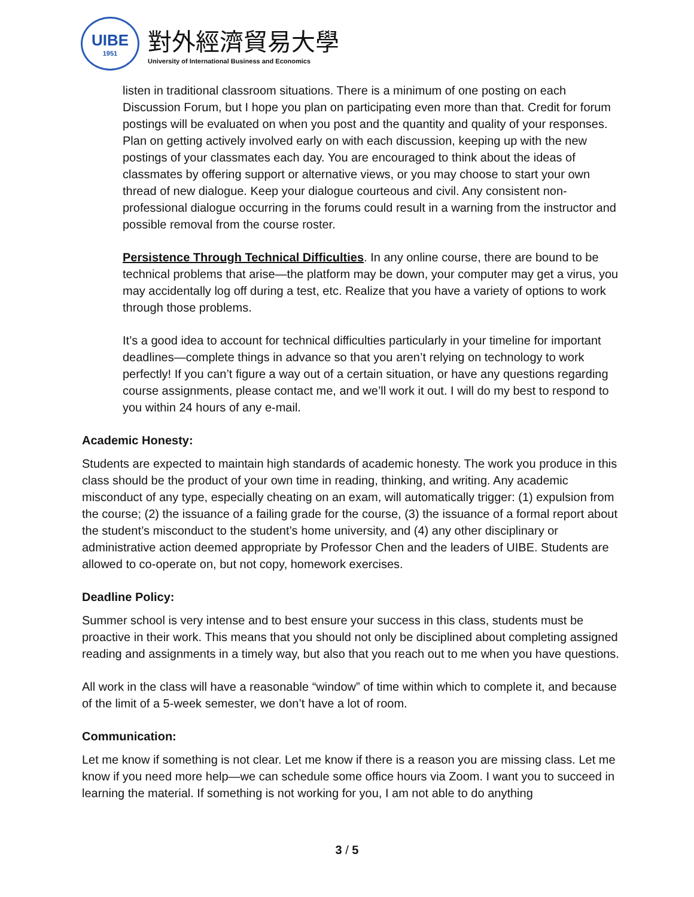UIBE
1951
對外經濟貿易大學
University of International Business and Economics
listen in traditional classroom situations. There is a minimum of one posting on each Discussion Forum, but I hope you plan on participating even more than that. Credit for forum postings will be evaluated on when you post and the quantity and quality of your responses. Plan on getting actively involved early on with each discussion, keeping up with the new postings of your classmates each day. You are encouraged to think about the ideas of classmates by offering support or alternative views, or you may choose to start your own thread of new dialogue. Keep your dialogue courteous and civil. Any consistent non-professional dialogue occurring in the forums could result in a warning from the instructor and possible removal from the course roster.
Persistence Through Technical Difficulties. In any online course, there are bound to be technical problems that arise—the platform may be down, your computer may get a virus, you may accidentally log off during a test, etc. Realize that you have a variety of options to work through those problems.
It’s a good idea to account for technical difficulties particularly in your timeline for important deadlines—complete things in advance so that you aren’t relying on technology to work perfectly! If you can’t figure a way out of a certain situation, or have any questions regarding course assignments, please contact me, and we’ll work it out. I will do my best to respond to you within 24 hours of any e-mail.
Academic Honesty:
Students are expected to maintain high standards of academic honesty. The work you produce in this class should be the product of your own time in reading, thinking, and writing. Any academic misconduct of any type, especially cheating on an exam, will automatically trigger: (1) expulsion from the course; (2) the issuance of a failing grade for the course, (3) the issuance of a formal report about the student’s misconduct to the student’s home university, and (4) any other disciplinary or administrative action deemed appropriate by Professor Chen and the leaders of UIBE. Students are allowed to co-operate on, but not copy, homework exercises.
Deadline Policy:
Summer school is very intense and to best ensure your success in this class, students must be proactive in their work. This means that you should not only be disciplined about completing assigned reading and assignments in a timely way, but also that you reach out to me when you have questions.
All work in the class will have a reasonable “window” of time within which to complete it, and because of the limit of a 5-week semester, we don’t have a lot of room.
Communication:
Let me know if something is not clear. Let me know if there is a reason you are missing class. Let me know if you need more help—we can schedule some office hours via Zoom. I want you to succeed in learning the material. If something is not working for you, I am not able to do anything
3 / 5